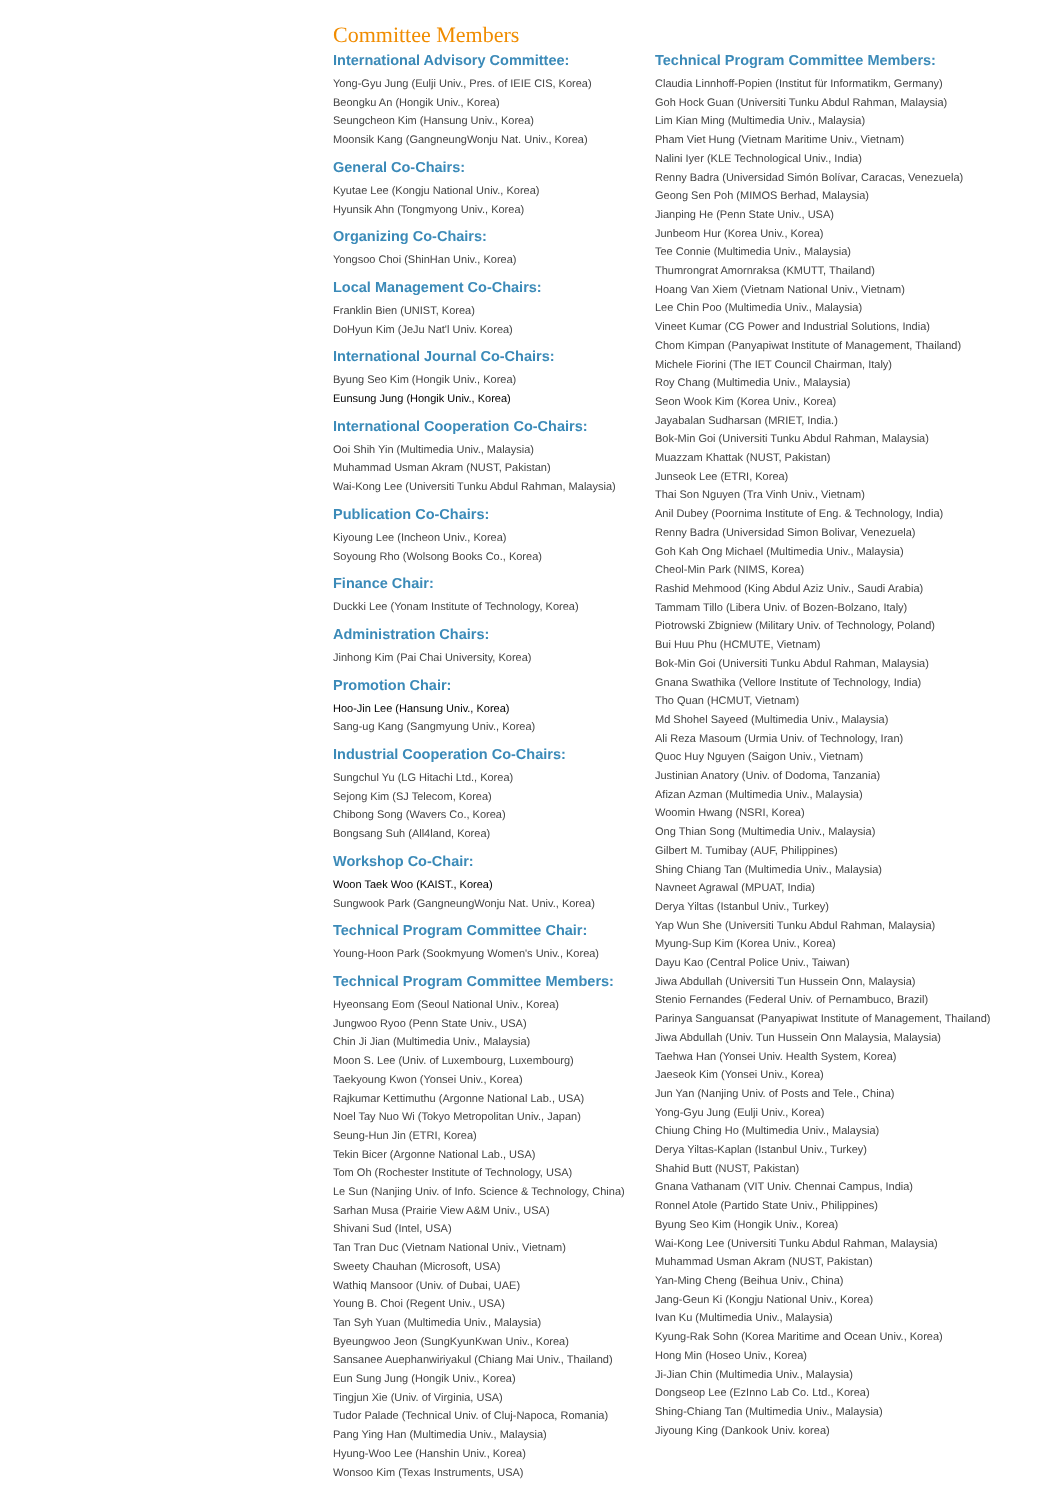Committee Members
International Advisory Committee:
Yong-Gyu Jung (Eulji Univ., Pres. of IEIE CIS, Korea)
Beongku An (Hongik Univ., Korea)
Seungcheon Kim (Hansung Univ., Korea)
Moonsik Kang (GangneungWonju Nat. Univ., Korea)
General Co-Chairs:
Kyutae Lee (Kongju National Univ., Korea)
Hyunsik Ahn (Tongmyong Univ., Korea)
Organizing Co-Chairs:
Yongsoo Choi (ShinHan Univ., Korea)
Local Management Co-Chairs:
Franklin Bien (UNIST, Korea)
DoHyun Kim (JeJu Nat'l Univ. Korea)
International Journal Co-Chairs:
Byung Seo Kim (Hongik Univ., Korea)
Eunsung Jung (Hongik Univ., Korea)
International Cooperation Co-Chairs:
Ooi Shih Yin (Multimedia Univ., Malaysia)
Muhammad Usman Akram (NUST, Pakistan)
Wai-Kong Lee (Universiti Tunku Abdul Rahman, Malaysia)
Publication Co-Chairs:
Kiyoung Lee (Incheon Univ., Korea)
Soyoung Rho (Wolsong Books Co., Korea)
Finance Chair:
Duckki Lee (Yonam Institute of Technology, Korea)
Administration Chairs:
Jinhong Kim (Pai Chai University, Korea)
Promotion Chair:
Hoo-Jin Lee (Hansung Univ., Korea)
Sang-ug Kang (Sangmyung Univ., Korea)
Industrial Cooperation Co-Chairs:
Sungchul Yu (LG Hitachi Ltd., Korea)
Sejong Kim (SJ Telecom, Korea)
Chibong Song (Wavers Co., Korea)
Bongsang Suh (All4land, Korea)
Workshop Co-Chair:
Woon Taek Woo (KAIST., Korea)
Sungwook Park (GangneungWonju Nat. Univ., Korea)
Technical Program Committee Chair:
Young-Hoon Park (Sookmyung Women's Univ., Korea)
Technical Program Committee Members:
Hyeonsang Eom (Seoul National Univ., Korea)
Jungwoo Ryoo (Penn State Univ., USA)
Chin Ji Jian (Multimedia Univ., Malaysia)
Moon S. Lee (Univ. of Luxembourg, Luxembourg)
Taekyoung Kwon (Yonsei Univ., Korea)
Rajkumar Kettimuthu (Argonne National Lab., USA)
Noel Tay Nuo Wi (Tokyo Metropolitan Univ., Japan)
Seung-Hun Jin (ETRI, Korea)
Tekin Bicer (Argonne National Lab., USA)
Tom Oh (Rochester Institute of Technology, USA)
Le Sun (Nanjing Univ. of Info. Science & Technology, China)
Sarhan Musa (Prairie View A&M Univ., USA)
Shivani Sud (Intel, USA)
Tan Tran Duc (Vietnam National Univ., Vietnam)
Sweety Chauhan (Microsoft, USA)
Wathiq Mansoor (Univ. of Dubai, UAE)
Young B. Choi (Regent Univ., USA)
Tan Syh Yuan (Multimedia Univ., Malaysia)
Byeungwoo Jeon (SungKyunKwan Univ., Korea)
Sansanee Auephanwiriyakul (Chiang Mai Univ., Thailand)
Eun Sung Jung (Hongik Univ., Korea)
Tingjun Xie (Univ. of Virginia, USA)
Tudor Palade (Technical Univ. of Cluj-Napoca, Romania)
Pang Ying Han (Multimedia Univ., Malaysia)
Hyung-Woo Lee (Hanshin Univ., Korea)
Wonsoo Kim (Texas Instruments, USA)
Technical Program Committee Members:
Claudia Linnhoff-Popien (Institut für Informatikm, Germany)
Goh Hock Guan (Universiti Tunku Abdul Rahman, Malaysia)
Lim Kian Ming (Multimedia Univ., Malaysia)
Pham Viet Hung (Vietnam Maritime Univ., Vietnam)
Nalini Iyer (KLE Technological Univ., India)
Renny Badra (Universidad Simón Bolívar, Caracas, Venezuela)
Geong Sen Poh (MIMOS Berhad, Malaysia)
Jianping He (Penn State Univ., USA)
Junbeom Hur (Korea Univ., Korea)
Tee Connie (Multimedia Univ., Malaysia)
Thumrongrat Amornraksa (KMUTT, Thailand)
Hoang Van Xiem (Vietnam National Univ., Vietnam)
Lee Chin Poo (Multimedia Univ., Malaysia)
Vineet Kumar (CG Power and Industrial Solutions, India)
Chom Kimpan (Panyapiwat Institute of Management, Thailand)
Michele Fiorini (The IET Council Chairman, Italy)
Roy Chang (Multimedia Univ., Malaysia)
Seon Wook Kim (Korea Univ., Korea)
Jayabalan Sudharsan (MRIET, India.)
Bok-Min Goi (Universiti Tunku Abdul Rahman, Malaysia)
Muazzam Khattak (NUST, Pakistan)
Junseok Lee (ETRI, Korea)
Thai Son Nguyen (Tra Vinh Univ., Vietnam)
Anil Dubey (Poornima Institute of Eng. & Technology, India)
Renny Badra (Universidad Simon Bolivar, Venezuela)
Goh Kah Ong Michael (Multimedia Univ., Malaysia)
Cheol-Min Park (NIMS, Korea)
Rashid Mehmood (King Abdul Aziz Univ., Saudi Arabia)
Tammam Tillo (Libera Univ. of Bozen-Bolzano, Italy)
Piotrowski Zbigniew (Military Univ. of Technology, Poland)
Bui Huu Phu (HCMUTE, Vietnam)
Bok-Min Goi (Universiti Tunku Abdul Rahman, Malaysia)
Gnana Swathika (Vellore Institute of Technology, India)
Tho Quan (HCMUT, Vietnam)
Md Shohel Sayeed (Multimedia Univ., Malaysia)
Ali Reza Masoum (Urmia Univ. of Technology, Iran)
Quoc Huy Nguyen (Saigon Univ., Vietnam)
Justinian Anatory (Univ. of Dodoma, Tanzania)
Afizan Azman (Multimedia Univ., Malaysia)
Woomin Hwang (NSRI, Korea)
Ong Thian Song (Multimedia Univ., Malaysia)
Gilbert M. Tumibay (AUF, Philippines)
Shing Chiang Tan (Multimedia Univ., Malaysia)
Navneet Agrawal (MPUAT, India)
Derya Yiltas (Istanbul Univ., Turkey)
Yap Wun She (Universiti Tunku Abdul Rahman, Malaysia)
Myung-Sup Kim (Korea Univ., Korea)
Dayu Kao (Central Police Univ., Taiwan)
Jiwa Abdullah (Universiti Tun Hussein Onn, Malaysia)
Stenio Fernandes (Federal Univ. of Pernambuco, Brazil)
Parinya Sanguansat (Panyapiwat Institute of Management, Thailand)
Jiwa Abdullah (Univ. Tun Hussein Onn Malaysia, Malaysia)
Taehwa Han (Yonsei Univ. Health System, Korea)
Jaeseok Kim (Yonsei Univ., Korea)
Jun Yan (Nanjing Univ. of Posts and Tele., China)
Yong-Gyu Jung (Eulji Univ., Korea)
Chiung Ching Ho (Multimedia Univ., Malaysia)
Derya Yiltas-Kaplan (Istanbul Univ., Turkey)
Shahid Butt (NUST, Pakistan)
Gnana Vathanam (VIT Univ. Chennai Campus, India)
Ronnel Atole (Partido State Univ., Philippines)
Byung Seo Kim (Hongik Univ., Korea)
Wai-Kong Lee (Universiti Tunku Abdul Rahman, Malaysia)
Muhammad Usman Akram (NUST, Pakistan)
Yan-Ming Cheng (Beihua Univ., China)
Jang-Geun Ki (Kongju National Univ., Korea)
Ivan Ku (Multimedia Univ., Malaysia)
Kyung-Rak Sohn (Korea Maritime and Ocean Univ., Korea)
Hong Min (Hoseo Univ., Korea)
Ji-Jian Chin (Multimedia Univ., Malaysia)
Dongseop Lee (EzInno Lab Co. Ltd., Korea)
Shing-Chiang Tan (Multimedia Univ., Malaysia)
Jiyoung King (Dankook Univ. korea)